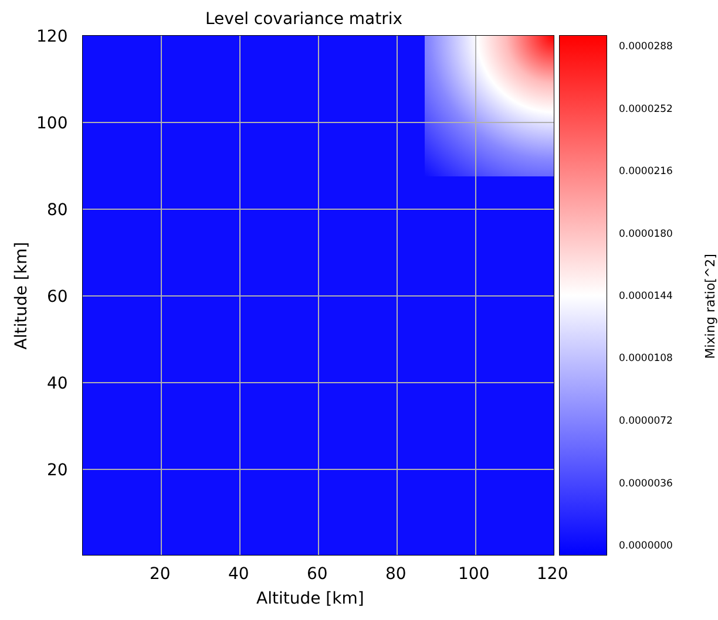Level covariance matrix
120
100
80
60
40
20
20 40 60 80 100 120
Altitude [km]
Altitude [km]
0.0000288
0.0000252
0.0000216
0.0000180
0.0000144
0.0000108
0.0000072
0.0000036
0.0000000
Mixing ratio[^2]